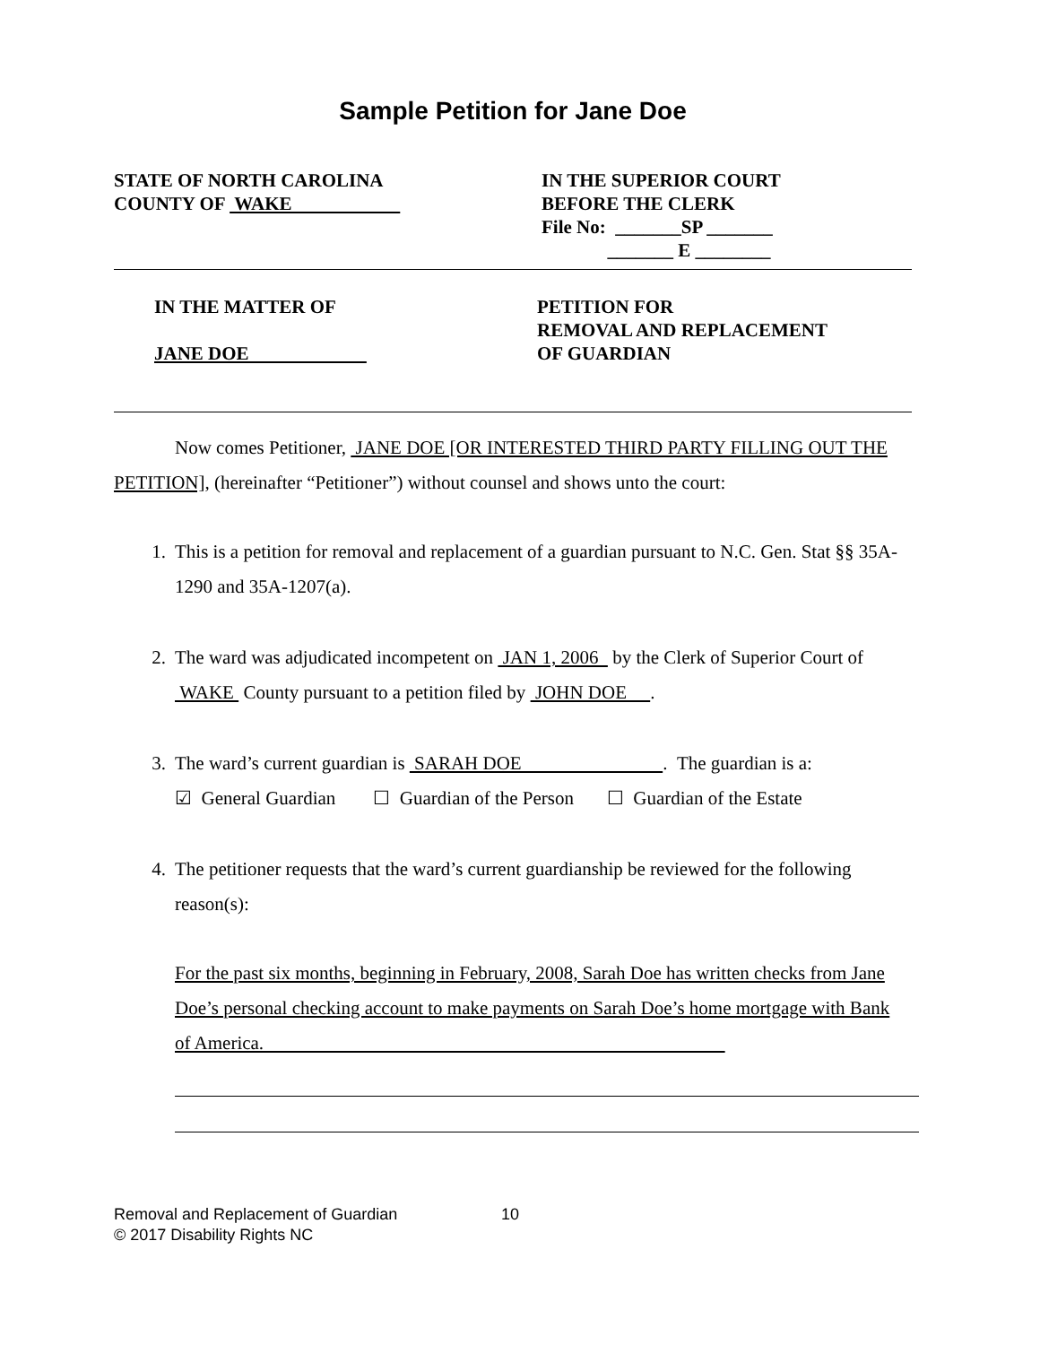Sample Petition for Jane Doe
STATE OF NORTH CAROLINA
COUNTY OF WAKE
IN THE SUPERIOR COURT
BEFORE THE CLERK
File No: _______SP _______
_______ E ________
IN THE MATTER OF
JANE DOE
PETITION FOR
REMOVAL AND REPLACEMENT
OF GUARDIAN
Now comes Petitioner, JANE DOE [OR INTERESTED THIRD PARTY FILLING OUT THE PETITION], (hereinafter “Petitioner”) without counsel and shows unto the court:
1. This is a petition for removal and replacement of a guardian pursuant to N.C. Gen. Stat §§ 35A-1290 and 35A-1207(a).
2. The ward was adjudicated incompetent on JAN 1, 2006 by the Clerk of Superior Court of WAKE County pursuant to a petition filed by JOHN DOE .
3. The ward’s current guardian is SARAH DOE . The guardian is a:
☑ General Guardian ☐ Guardian of the Person ☐ Guardian of the Estate
4. The petitioner requests that the ward’s current guardianship be reviewed for the following reason(s):
For the past six months, beginning in February, 2008, Sarah Doe has written checks from Jane Doe’s personal checking account to make payments on Sarah Doe’s home mortgage with Bank of America.
Removal and Replacement of Guardian 10
© 2017 Disability Rights NC